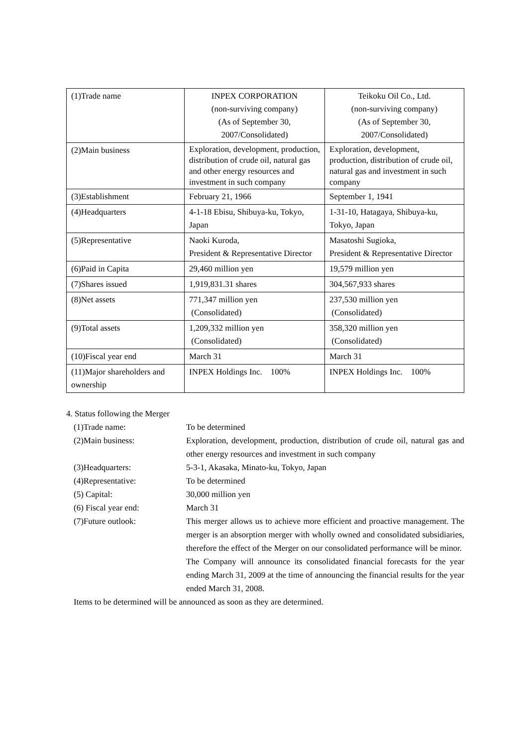| (1)Trade name | INPEX CORPORATION (non-surviving company) (As of September 30, 2007/Consolidated) | Teikoku Oil Co., Ltd. (non-surviving company) (As of September 30, 2007/Consolidated) |
| (2)Main business | Exploration, development, production, distribution of crude oil, natural gas and other energy resources and investment in such company | Exploration, development, production, distribution of crude oil, natural gas and investment in such company |
| (3)Establishment | February 21, 1966 | September 1, 1941 |
| (4)Headquarters | 4-1-18 Ebisu, Shibuya-ku, Tokyo, Japan | 1-31-10, Hatagaya, Shibuya-ku, Tokyo, Japan |
| (5)Representative | Naoki Kuroda, President & Representative Director | Masatoshi Sugioka, President & Representative Director |
| (6)Paid in Capita | 29,460 million yen | 19,579 million yen |
| (7)Shares issued | 1,919,831.31 shares | 304,567,933 shares |
| (8)Net assets | 771,347 million yen (Consolidated) | 237,530 million yen (Consolidated) |
| (9)Total assets | 1,209,332 million yen (Consolidated) | 358,320 million yen (Consolidated) |
| (10)Fiscal year end | March 31 | March 31 |
| (11)Major shareholders and ownership | INPEX Holdings Inc. 100% | INPEX Holdings Inc. 100% |
4. Status following the Merger
(1)Trade name: To be determined
(2)Main business: Exploration, development, production, distribution of crude oil, natural gas and other energy resources and investment in such company
(3)Headquarters: 5-3-1, Akasaka, Minato-ku, Tokyo, Japan
(4)Representative: To be determined
(5) Capital: 30,000 million yen
(6) Fiscal year end: March 31
(7)Future outlook: This merger allows us to achieve more efficient and proactive management. The merger is an absorption merger with wholly owned and consolidated subsidiaries, therefore the effect of the Merger on our consolidated performance will be minor.
The Company will announce its consolidated financial forecasts for the year ending March 31, 2009 at the time of announcing the financial results for the year ended March 31, 2008.
Items to be determined will be announced as soon as they are determined.